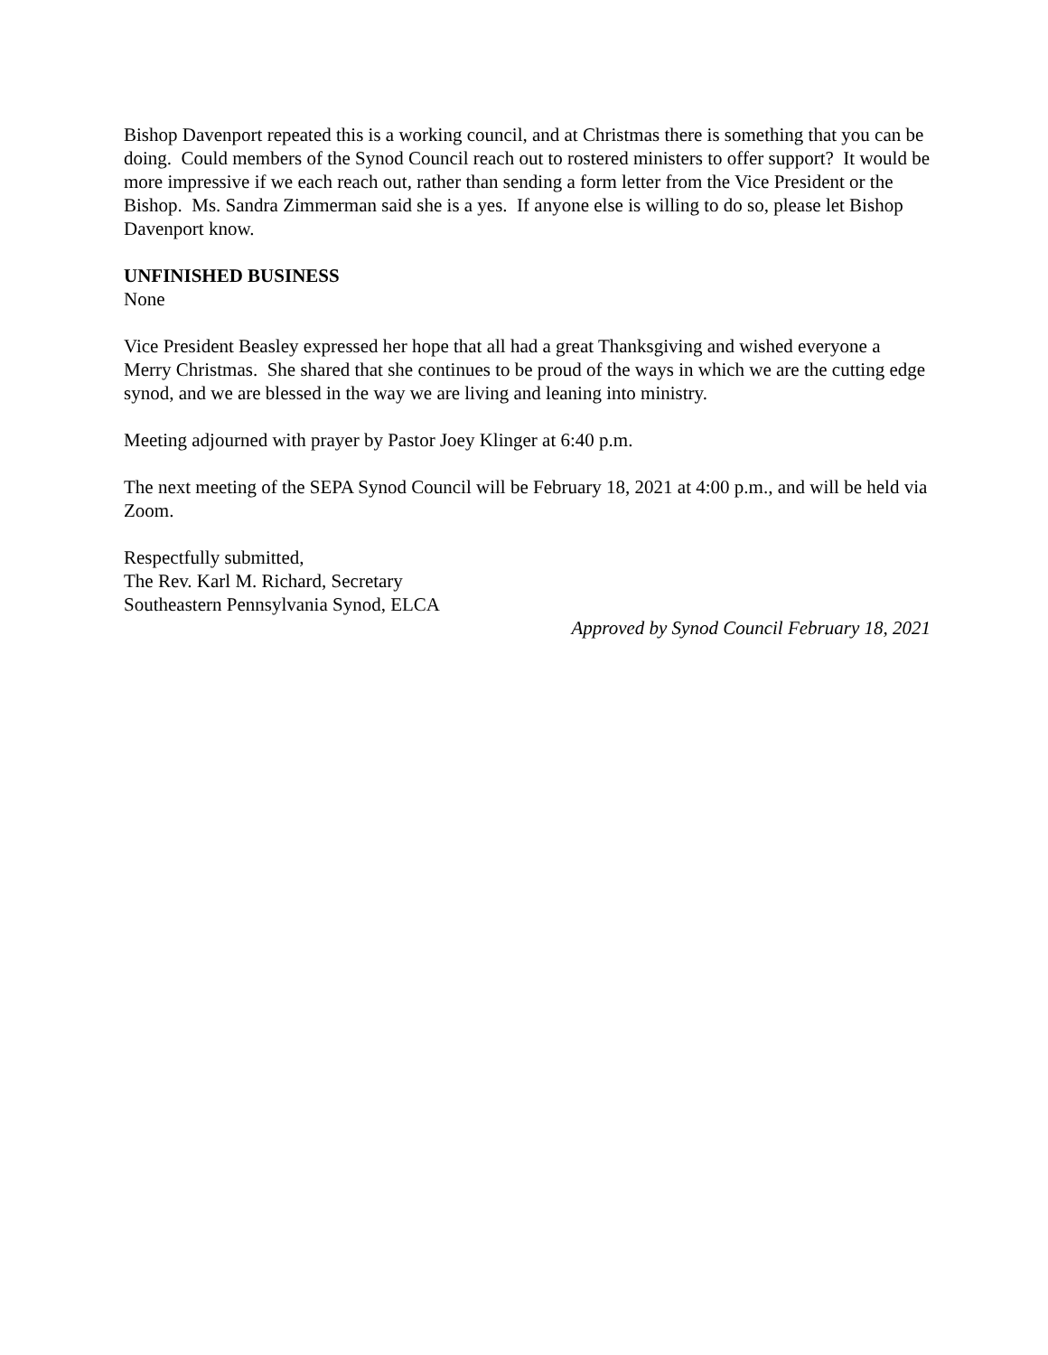Bishop Davenport repeated this is a working council, and at Christmas there is something that you can be doing. Could members of the Synod Council reach out to rostered ministers to offer support? It would be more impressive if we each reach out, rather than sending a form letter from the Vice President or the Bishop. Ms. Sandra Zimmerman said she is a yes. If anyone else is willing to do so, please let Bishop Davenport know.
UNFINISHED BUSINESS
None
Vice President Beasley expressed her hope that all had a great Thanksgiving and wished everyone a Merry Christmas. She shared that she continues to be proud of the ways in which we are the cutting edge synod, and we are blessed in the way we are living and leaning into ministry.
Meeting adjourned with prayer by Pastor Joey Klinger at 6:40 p.m.
The next meeting of the SEPA Synod Council will be February 18, 2021 at 4:00 p.m., and will be held via Zoom.
Respectfully submitted,
The Rev. Karl M. Richard, Secretary
Southeastern Pennsylvania Synod, ELCA
Approved by Synod Council February 18, 2021